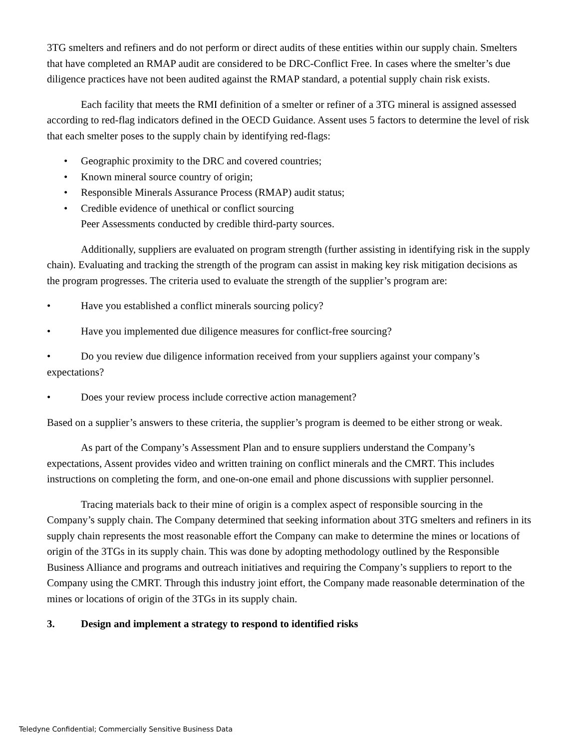3TG smelters and refiners and do not perform or direct audits of these entities within our supply chain. Smelters that have completed an RMAP audit are considered to be DRC-Conflict Free. In cases where the smelter’s due diligence practices have not been audited against the RMAP standard, a potential supply chain risk exists.
Each facility that meets the RMI definition of a smelter or refiner of a 3TG mineral is assigned assessed according to red-flag indicators defined in the OECD Guidance. Assent uses 5 factors to determine the level of risk that each smelter poses to the supply chain by identifying red-flags:
• Geographic proximity to the DRC and covered countries;
• Known mineral source country of origin;
• Responsible Minerals Assurance Process (RMAP) audit status;
• Credible evidence of unethical or conflict sourcing
Peer Assessments conducted by credible third-party sources.
Additionally, suppliers are evaluated on program strength (further assisting in identifying risk in the supply chain). Evaluating and tracking the strength of the program can assist in making key risk mitigation decisions as the program progresses. The criteria used to evaluate the strength of the supplier’s program are:
• Have you established a conflict minerals sourcing policy?
• Have you implemented due diligence measures for conflict-free sourcing?
• Do you review due diligence information received from your suppliers against your company’s expectations?
• Does your review process include corrective action management?
Based on a supplier’s answers to these criteria, the supplier’s program is deemed to be either strong or weak.
As part of the Company’s Assessment Plan and to ensure suppliers understand the Company’s expectations, Assent provides video and written training on conflict minerals and the CMRT. This includes instructions on completing the form, and one-on-one email and phone discussions with supplier personnel.
Tracing materials back to their mine of origin is a complex aspect of responsible sourcing in the Company’s supply chain. The Company determined that seeking information about 3TG smelters and refiners in its supply chain represents the most reasonable effort the Company can make to determine the mines or locations of origin of the 3TGs in its supply chain. This was done by adopting methodology outlined by the Responsible Business Alliance and programs and outreach initiatives and requiring the Company’s suppliers to report to the Company using the CMRT. Through this industry joint effort, the Company made reasonable determination of the mines or locations of origin of the 3TGs in its supply chain.
3. Design and implement a strategy to respond to identified risks
Teledyne Confidential; Commercially Sensitive Business Data